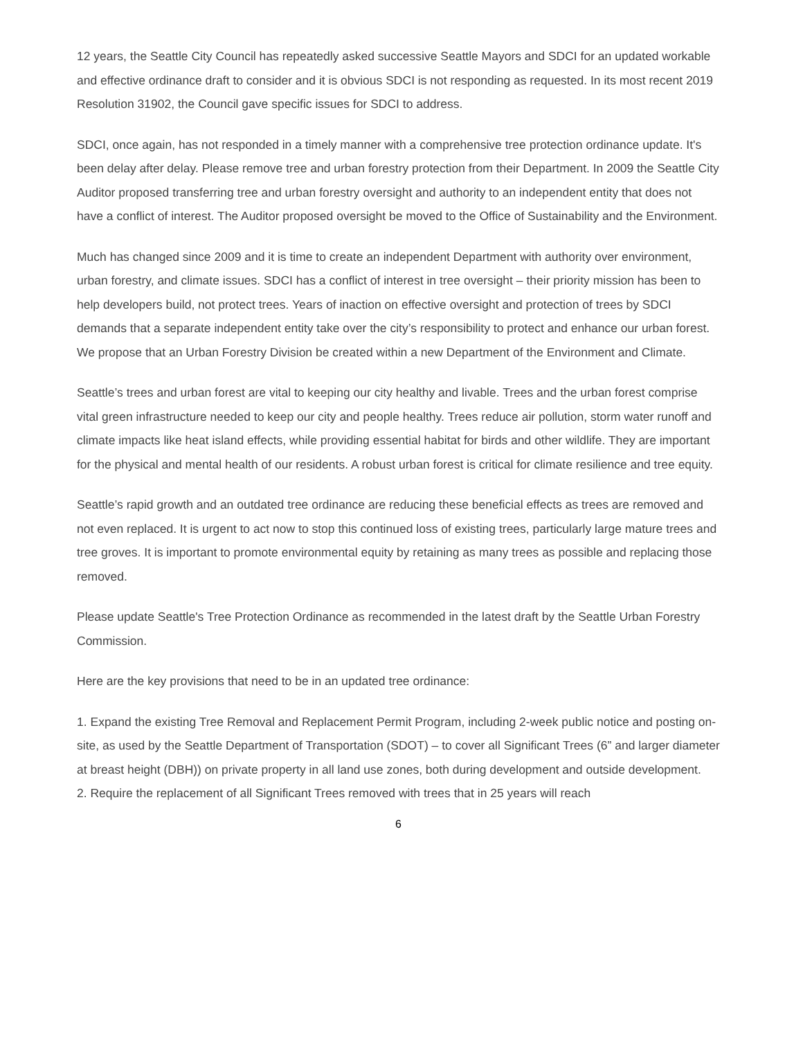12 years, the Seattle City Council has repeatedly asked successive Seattle Mayors and SDCI for an updated workable and effective ordinance draft to consider and it is obvious SDCI is not responding as requested. In its most recent 2019 Resolution 31902, the Council gave specific issues for SDCI to address.
SDCI, once again, has not responded in a timely manner with a comprehensive tree protection ordinance update. It's been delay after delay. Please remove tree and urban forestry protection from their Department. In 2009 the Seattle City Auditor proposed transferring tree and urban forestry oversight and authority to an independent entity that does not have a conflict of interest. The Auditor proposed oversight be moved to the Office of Sustainability and the Environment.
Much has changed since 2009 and it is time to create an independent Department with authority over environment, urban forestry, and climate issues. SDCI has a conflict of interest in tree oversight – their priority mission has been to help developers build, not protect trees. Years of inaction on effective oversight and protection of trees by SDCI demands that a separate independent entity take over the city’s responsibility to protect and enhance our urban forest. We propose that an Urban Forestry Division be created within a new Department of the Environment and Climate.
Seattle’s trees and urban forest are vital to keeping our city healthy and livable. Trees and the urban forest comprise vital green infrastructure needed to keep our city and people healthy. Trees reduce air pollution, storm water runoff and climate impacts like heat island effects, while providing essential habitat for birds and other wildlife. They are important for the physical and mental health of our residents. A robust urban forest is critical for climate resilience and tree equity.
Seattle’s rapid growth and an outdated tree ordinance are reducing these beneficial effects as trees are removed and not even replaced. It is urgent to act now to stop this continued loss of existing trees, particularly large mature trees and tree groves. It is important to promote environmental equity by retaining as many trees as possible and replacing those removed.
Please update Seattle's Tree Protection Ordinance as recommended in the latest draft by the Seattle Urban Forestry Commission.
Here are the key provisions that need to be in an updated tree ordinance:
1. Expand the existing Tree Removal and Replacement Permit Program, including 2-week public notice and posting on-site, as used by the Seattle Department of Transportation (SDOT) – to cover all Significant Trees (6” and larger diameter at breast height (DBH)) on private property in all land use zones, both during development and outside development.
2. Require the replacement of all Significant Trees removed with trees that in 25 years will reach
6